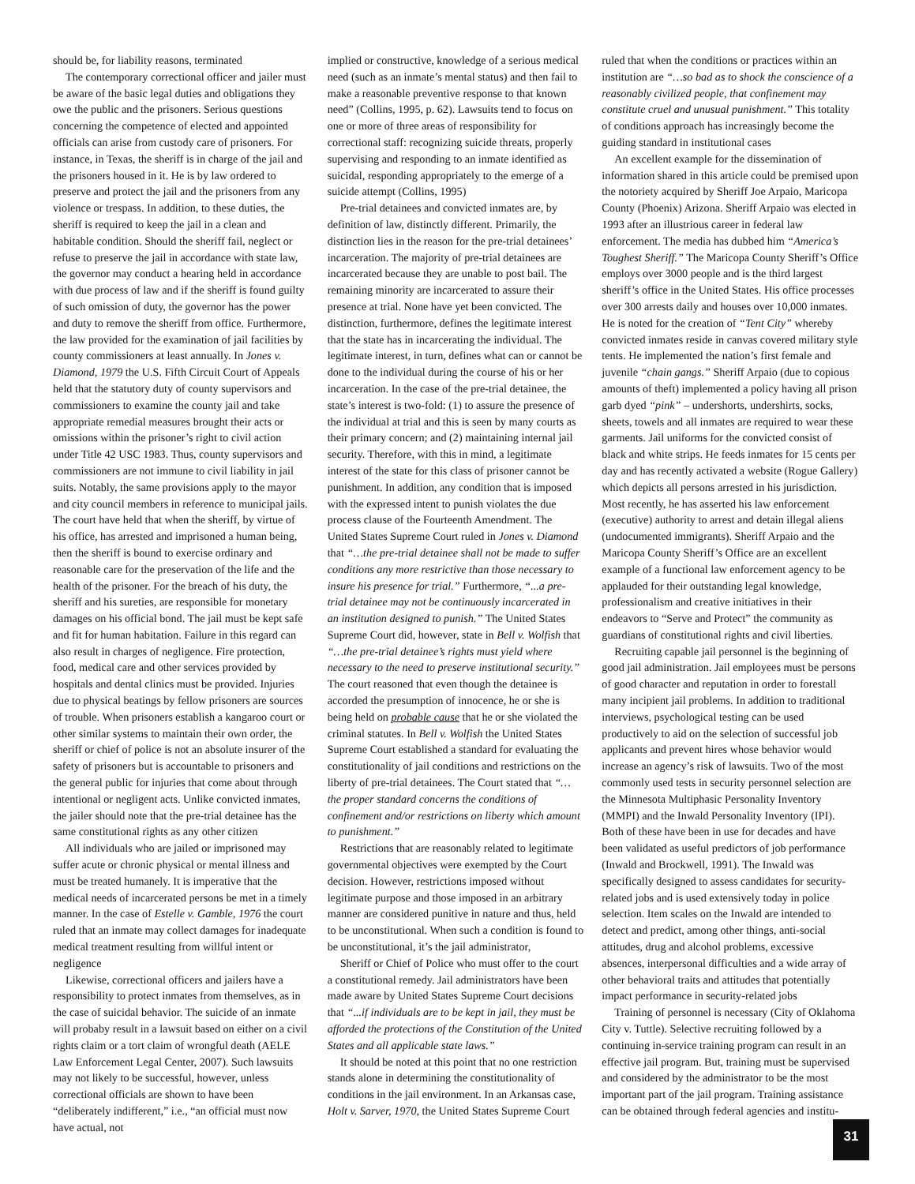should be, for liability reasons, terminated
The contemporary correctional officer and jailer must be aware of the basic legal duties and obligations they owe the public and the prisoners. Serious questions concerning the competence of elected and appointed officials can arise from custody care of prisoners. For instance, in Texas, the sheriff is in charge of the jail and the prisoners housed in it. He is by law ordered to preserve and protect the jail and the prisoners from any violence or trespass. In addition, to these duties, the sheriff is required to keep the jail in a clean and habitable condition. Should the sheriff fail, neglect or refuse to preserve the jail in accordance with state law, the governor may conduct a hearing held in accordance with due process of law and if the sheriff is found guilty of such omission of duty, the governor has the power and duty to remove the sheriff from office. Furthermore, the law provided for the examination of jail facilities by county commissioners at least annually. In Jones v. Diamond, 1979 the U.S. Fifth Circuit Court of Appeals held that the statutory duty of county supervisors and commissioners to examine the county jail and take appropriate remedial measures brought their acts or omissions within the prisoner’s right to civil action under Title 42 USC 1983. Thus, county supervisors and commissioners are not immune to civil liability in jail suits. Notably, the same provisions apply to the mayor and city council members in reference to municipal jails. The court have held that when the sheriff, by virtue of his office, has arrested and imprisoned a human being, then the sheriff is bound to exercise ordinary and reasonable care for the preservation of the life and the health of the prisoner. For the breach of his duty, the sheriff and his sureties, are responsible for monetary damages on his official bond. The jail must be kept safe and fit for human habitation. Failure in this regard can also result in charges of negligence. Fire protection, food, medical care and other services provided by hospitals and dental clinics must be provided. Injuries due to physical beatings by fellow prisoners are sources of trouble. When prisoners establish a kangaroo court or other similar systems to maintain their own order, the sheriff or chief of police is not an absolute insurer of the safety of prisoners but is accountable to prisoners and the general public for injuries that come about through intentional or negligent acts. Unlike convicted inmates, the jailer should note that the pre-trial detainee has the same constitutional rights as any other citizen
All individuals who are jailed or imprisoned may suffer acute or chronic physical or mental illness and must be treated humanely. It is imperative that the medical needs of incarcerated persons be met in a timely manner. In the case of Estelle v. Gamble, 1976 the court ruled that an inmate may collect damages for inadequate medical treatment resulting from willful intent or negligence
Likewise, correctional officers and jailers have a responsibility to protect inmates from themselves, as in the case of suicidal behavior. The suicide of an inmate will probaby result in a lawsuit based on either on a civil rights claim or a tort claim of wrongful death (AELE Law Enforcement Legal Center, 2007). Such lawsuits may not likely to be successful, however, unless correctional officials are shown to have been “deliberately indifferent,” i.e., “an official must now have actual, not
implied or constructive, knowledge of a serious medical need (such as an inmate’s mental status) and then fail to make a reasonable preventive response to that known need” (Collins, 1995, p. 62). Lawsuits tend to focus on one or more of three areas of responsibility for correctional staff: recognizing suicide threats, properly supervising and responding to an inmate identified as suicidal, responding appropriately to the emerge of a suicide attempt (Collins, 1995)
Pre-trial detainees and convicted inmates are, by definition of law, distinctly different. Primarily, the distinction lies in the reason for the pre-trial detainees’ incarceration. The majority of pre-trial detainees are incarcerated because they are unable to post bail. The remaining minority are incarcerated to assure their presence at trial. None have yet been convicted. The distinction, furthermore, defines the legitimate interest that the state has in incarcerating the individual. The legitimate interest, in turn, defines what can or cannot be done to the individual during the course of his or her incarceration. In the case of the pre-trial detainee, the state’s interest is two-fold: (1) to assure the presence of the individual at trial and this is seen by many courts as their primary concern; and (2) maintaining internal jail security. Therefore, with this in mind, a legitimate interest of the state for this class of prisoner cannot be punishment. In addition, any condition that is imposed with the expressed intent to punish violates the due process clause of the Fourteenth Amendment. The United States Supreme Court ruled in Jones v. Diamond that “…the pre-trial detainee shall not be made to suffer conditions any more restrictive than those necessary to insure his presence for trial.” Furthermore, “...a pre-trial detainee may not be continuously incarcerated in an institution designed to punish.” The United States Supreme Court did, however, state in Bell v. Wolfish that “…the pre-trial detainee’s rights must yield where necessary to the need to preserve institutional security.” The court reasoned that even though the detainee is accorded the presumption of innocence, he or she is being held on probable cause that he or she violated the criminal statutes. In Bell v. Wolfish the United States Supreme Court established a standard for evaluating the constitutionality of jail conditions and restrictions on the liberty of pre-trial detainees. The Court stated that “…the proper standard concerns the conditions of confinement and/or restrictions on liberty which amount to punishment.”
Restrictions that are reasonably related to legitimate governmental objectives were exempted by the Court decision. However, restrictions imposed without legitimate purpose and those imposed in an arbitrary manner are considered punitive in nature and thus, held to be unconstitutional. When such a condition is found to be unconstitutional, it’s the jail administrator,
Sheriff or Chief of Police who must offer to the court a constitutional remedy. Jail administrators have been made aware by United States Supreme Court decisions that “...if individuals are to be kept in jail, they must be afforded the protections of the Constitution of the United States and all applicable state laws.”
It should be noted at this point that no one restriction stands alone in determining the constitutionality of conditions in the jail environment. In an Arkansas case, Holt v. Sarver, 1970, the United States Supreme Court
ruled that when the conditions or practices within an institution are “…so bad as to shock the conscience of a reasonably civilized people, that confinement may constitute cruel and unusual punishment.” This totality of conditions approach has increasingly become the guiding standard in institutional cases
An excellent example for the dissemination of information shared in this article could be premised upon the notoriety acquired by Sheriff Joe Arpaio, Maricopa County (Phoenix) Arizona. Sheriff Arpaio was elected in 1993 after an illustrious career in federal law enforcement. The media has dubbed him “America’s Toughest Sheriff.” The Maricopa County Sheriff’s Office employs over 3000 people and is the third largest sheriff’s office in the United States. His office processes over 300 arrests daily and houses over 10,000 inmates. He is noted for the creation of “Tent City” whereby convicted inmates reside in canvas covered military style tents. He implemented the nation’s first female and juvenile “chain gangs.” Sheriff Arpaio (due to copious amounts of theft) implemented a policy having all prison garb dyed “pink” – undershorts, undershirts, socks, sheets, towels and all inmates are required to wear these garments. Jail uniforms for the convicted consist of black and white strips. He feeds inmates for 15 cents per day and has recently activated a website (Rogue Gallery) which depicts all persons arrested in his jurisdiction. Most recently, he has asserted his law enforcement (executive) authority to arrest and detain illegal aliens (undocumented immigrants). Sheriff Arpaio and the Maricopa County Sheriff’s Office are an excellent example of a functional law enforcement agency to be applauded for their outstanding legal knowledge, professionalism and creative initiatives in their endeavors to “Serve and Protect” the community as guardians of constitutional rights and civil liberties.
Recruiting capable jail personnel is the beginning of good jail administration. Jail employees must be persons of good character and reputation in order to forestall many incipient jail problems. In addition to traditional interviews, psychological testing can be used productively to aid on the selection of successful job applicants and prevent hires whose behavior would increase an agency’s risk of lawsuits. Two of the most commonly used tests in security personnel selection are the Minnesota Multiphasic Personality Inventory (MMPI) and the Inwald Personality Inventory (IPI). Both of these have been in use for decades and have been validated as useful predictors of job performance (Inwald and Brockwell, 1991). The Inwald was specifically designed to assess candidates for security-related jobs and is used extensively today in police selection. Item scales on the Inwald are intended to detect and predict, among other things, anti-social attitudes, drug and alcohol problems, excessive absences, interpersonal difficulties and a wide array of other behavioral traits and attitudes that potentially impact performance in security-related jobs
Training of personnel is necessary (City of Oklahoma City v. Tuttle). Selective recruiting followed by a continuing in-service training program can result in an effective jail program. But, training must be supervised and considered by the administrator to be the most important part of the jail program. Training assistance can be obtained through federal agencies and institu-
31